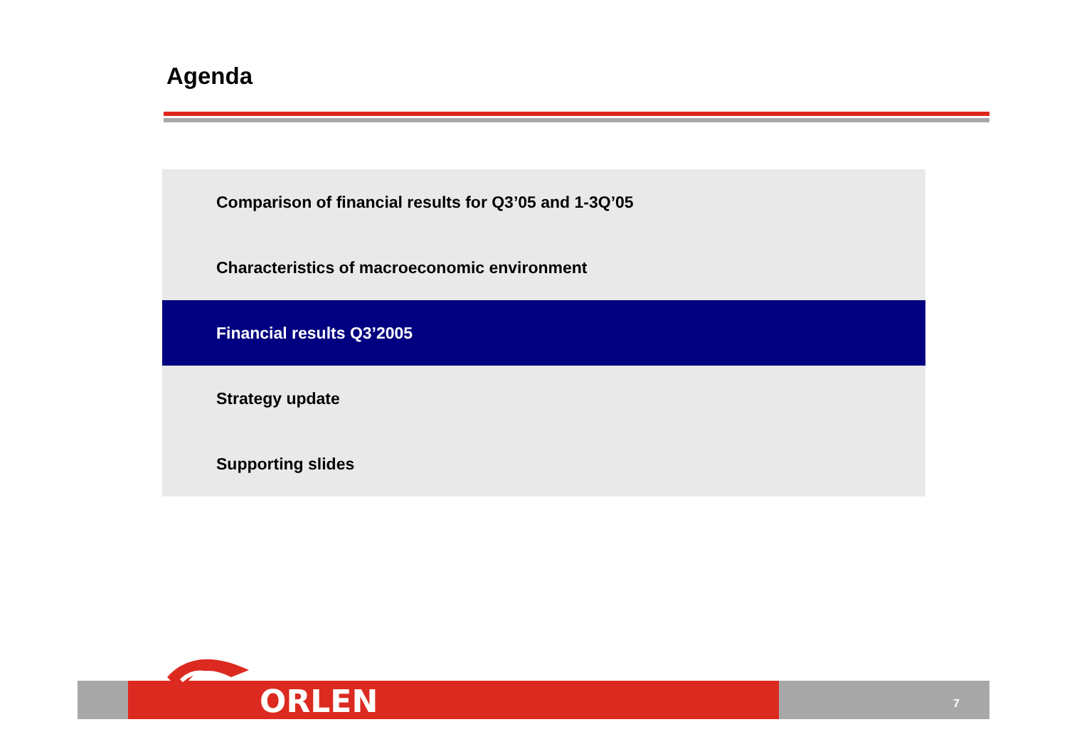Agenda
Comparison of financial results for Q3’05 and 1-3Q’05
Characteristics of macroeconomic environment
Financial results Q3’2005
Strategy update
Supporting slides
ORLEN 7